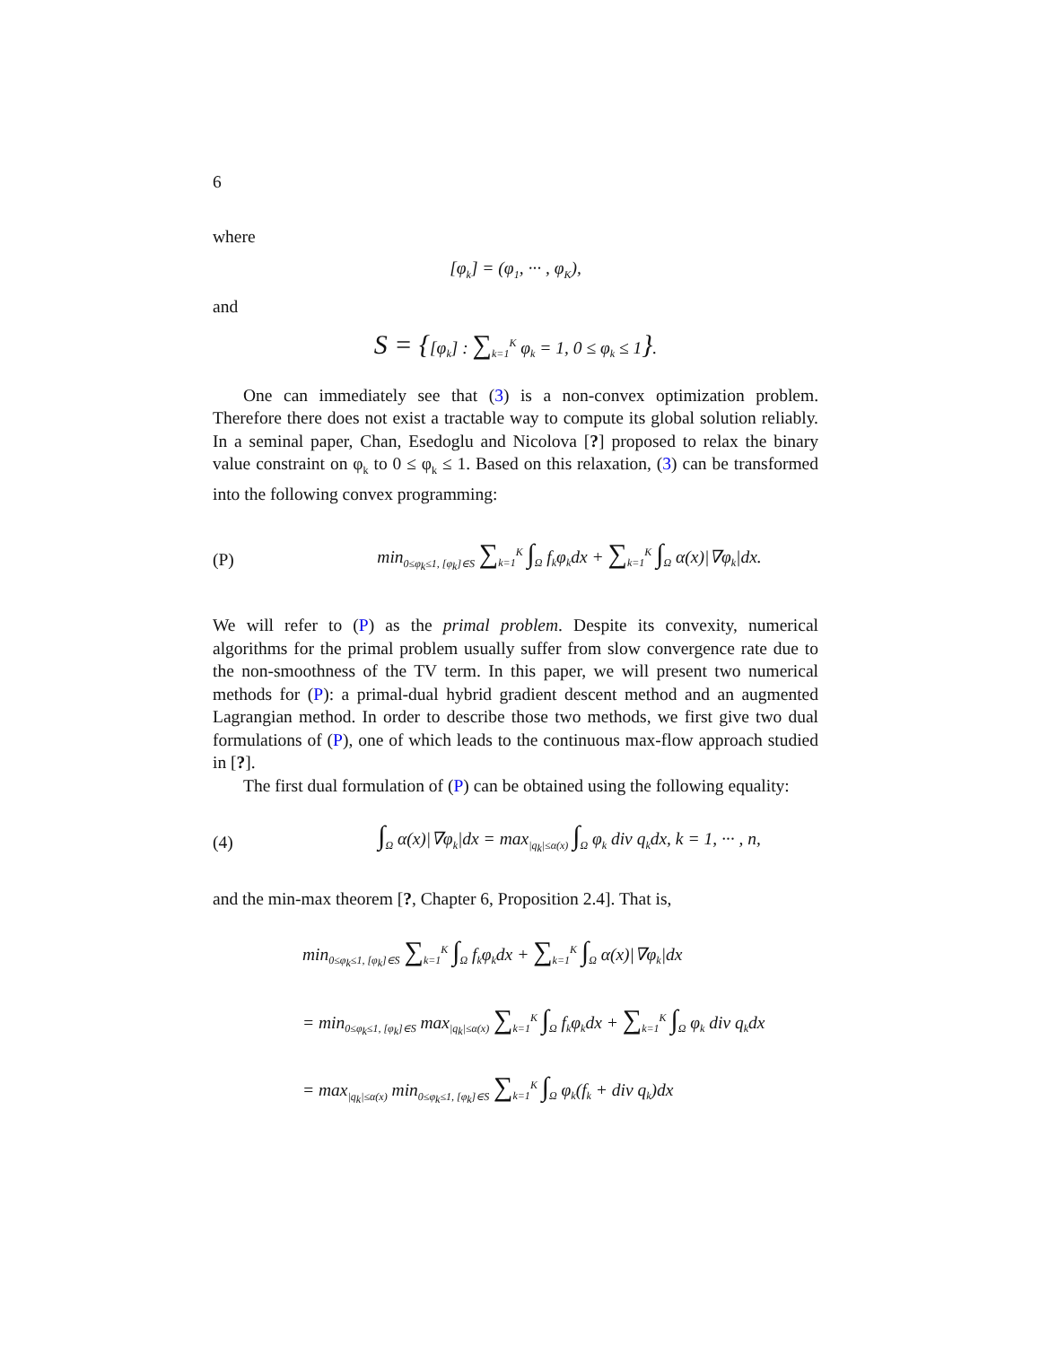6
where
[φ<sub>k</sub>] = (φ<sub>1</sub>, ··· , φ<sub>K</sub>),
and
S = {[φ<sub>k</sub>] : ∑<sub>k=1</sub><sup>K</sup> φ<sub>k</sub> = 1, 0 ≤ φ<sub>k</sub> ≤ 1}.
One can immediately see that (3) is a non-convex optimization problem. Therefore there does not exist a tractable way to compute its global solution reliably. In a seminal paper, Chan, Esedoglu and Nicolova [?] proposed to relax the binary value constraint on φ<sub>k</sub> to 0 ≤ φ<sub>k</sub> ≤ 1. Based on this relaxation, (3) can be transformed into the following convex programming:
(P) min<sub>0≤φ<sub>k</sub>≤1, [φ<sub>k</sub>]∈S</sub> ∑<sub>k=1</sub><sup>K</sup> ∫<sub>Ω</sub> f<sub>k</sub>φ<sub>k</sub>dx + ∑<sub>k=1</sub><sup>K</sup> ∫<sub>Ω</sub> α(x)|∇φ<sub>k</sub>|dx.
We will refer to (P) as the primal problem. Despite its convexity, numerical algorithms for the primal problem usually suffer from slow convergence rate due to the non-smoothness of the TV term. In this paper, we will present two numerical methods for (P): a primal-dual hybrid gradient descent method and an augmented Lagrangian method. In order to describe those two methods, we first give two dual formulations of (P), one of which leads to the continuous max-flow approach studied in [?].
The first dual formulation of (P) can be obtained using the following equality:
(4) ∫<sub>Ω</sub> α(x)|∇φ<sub>k</sub>|dx = max<sub>|q<sub>k</sub>|≤α(x)</sub> ∫<sub>Ω</sub> φ<sub>k</sub> div q<sub>k</sub>dx, k = 1, ··· , n,
and the min-max theorem [?, Chapter 6, Proposition 2.4]. That is,
min<sub>0≤φ<sub>k</sub>≤1, [φ<sub>k</sub>]∈S</sub> ∑<sub>k=1</sub><sup>K</sup> ∫<sub>Ω</sub> f<sub>k</sub>φ<sub>k</sub>dx + ∑<sub>k=1</sub><sup>K</sup> ∫<sub>Ω</sub> α(x)|∇φ<sub>k</sub>|dx
= min<sub>0≤φ<sub>k</sub>≤1, [φ<sub>k</sub>]∈S</sub> max<sub>|q<sub>k</sub>|≤α(x)</sub> ∑<sub>k=1</sub><sup>K</sup> ∫<sub>Ω</sub> f<sub>k</sub>φ<sub>k</sub>dx + ∑<sub>k=1</sub><sup>K</sup> ∫<sub>Ω</sub> φ<sub>k</sub> div q<sub>k</sub>dx
= max<sub>|q<sub>k</sub>|≤α(x)</sub> min<sub>0≤φ<sub>k</sub>≤1, [φ<sub>k</sub>]∈S</sub> ∑<sub>k=1</sub><sup>K</sup> ∫<sub>Ω</sub> φ<sub>k</sub>(f<sub>k</sub> + div q<sub>k</sub>)dx